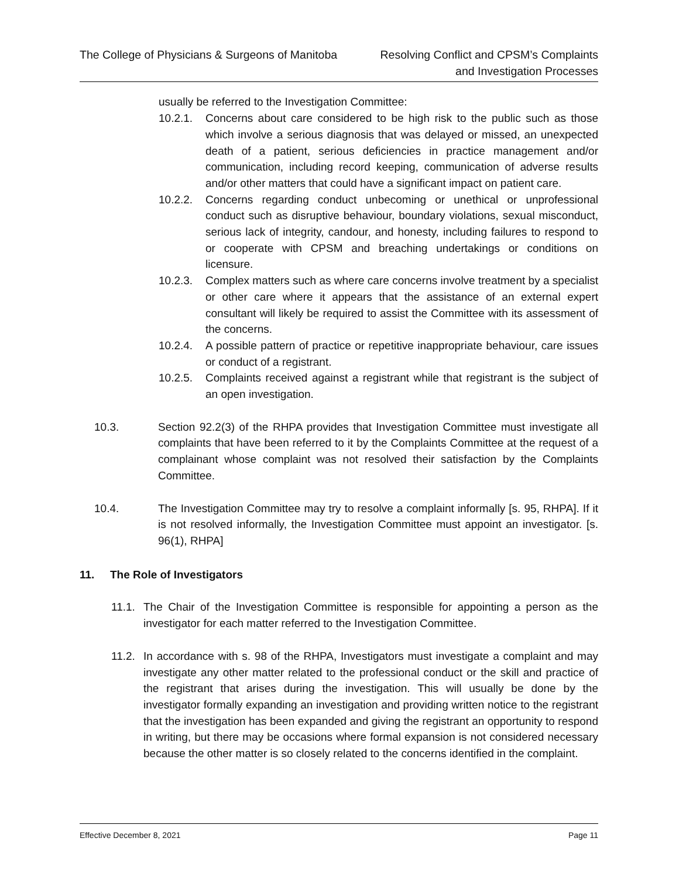The College of Physicians & Surgeons of Manitoba
Resolving Conflict and CPSM’s Complaints
and Investigation Processes
usually be referred to the Investigation Committee:
10.2.1. Concerns about care considered to be high risk to the public such as those which involve a serious diagnosis that was delayed or missed, an unexpected death of a patient, serious deficiencies in practice management and/or communication, including record keeping, communication of adverse results and/or other matters that could have a significant impact on patient care.
10.2.2. Concerns regarding conduct unbecoming or unethical or unprofessional conduct such as disruptive behaviour, boundary violations, sexual misconduct, serious lack of integrity, candour, and honesty, including failures to respond to or cooperate with CPSM and breaching undertakings or conditions on licensure.
10.2.3. Complex matters such as where care concerns involve treatment by a specialist or other care where it appears that the assistance of an external expert consultant will likely be required to assist the Committee with its assessment of the concerns.
10.2.4. A possible pattern of practice or repetitive inappropriate behaviour, care issues or conduct of a registrant.
10.2.5. Complaints received against a registrant while that registrant is the subject of an open investigation.
10.3. Section 92.2(3) of the RHPA provides that Investigation Committee must investigate all complaints that have been referred to it by the Complaints Committee at the request of a complainant whose complaint was not resolved their satisfaction by the Complaints Committee.
10.4. The Investigation Committee may try to resolve a complaint informally [s. 95, RHPA]. If it is not resolved informally, the Investigation Committee must appoint an investigator. [s. 96(1), RHPA]
11. The Role of Investigators
11.1.
The Chair of the Investigation Committee is responsible for appointing a person as the investigator for each matter referred to the Investigation Committee.
11.2.
In accordance with s. 98 of the RHPA, Investigators must investigate a complaint and may investigate any other matter related to the professional conduct or the skill and practice of the registrant that arises during the investigation. This will usually be done by the investigator formally expanding an investigation and providing written notice to the registrant that the investigation has been expanded and giving the registrant an opportunity to respond in writing, but there may be occasions where formal expansion is not considered necessary because the other matter is so closely related to the concerns identified in the complaint.
Effective December 8, 2021 Page 11